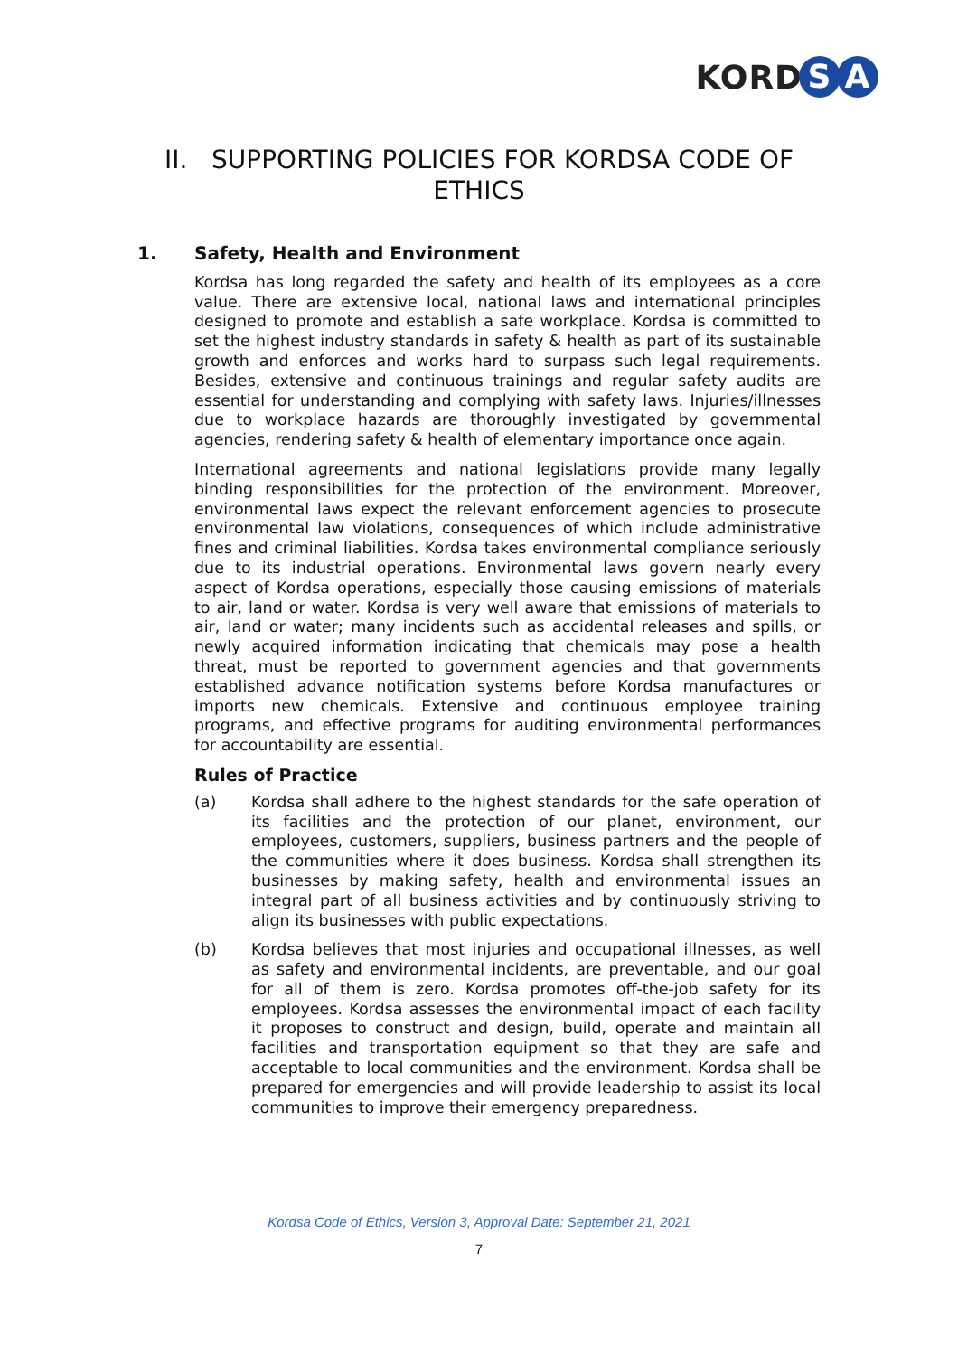KORD S A
II. SUPPORTING POLICIES FOR KORDSA CODE OF ETHICS
1. Safety, Health and Environment
Kordsa has long regarded the safety and health of its employees as a core value. There are extensive local, national laws and international principles designed to promote and establish a safe workplace. Kordsa is committed to set the highest industry standards in safety & health as part of its sustainable growth and enforces and works hard to surpass such legal requirements. Besides, extensive and continuous trainings and regular safety audits are essential for understanding and complying with safety laws. Injuries/illnesses due to workplace hazards are thoroughly investigated by governmental agencies, rendering safety & health of elementary importance once again.
International agreements and national legislations provide many legally binding responsibilities for the protection of the environment. Moreover, environmental laws expect the relevant enforcement agencies to prosecute environmental law violations, consequences of which include administrative fines and criminal liabilities. Kordsa takes environmental compliance seriously due to its industrial operations. Environmental laws govern nearly every aspect of Kordsa operations, especially those causing emissions of materials to air, land or water. Kordsa is very well aware that emissions of materials to air, land or water; many incidents such as accidental releases and spills, or newly acquired information indicating that chemicals may pose a health threat, must be reported to government agencies and that governments established advance notification systems before Kordsa manufactures or imports new chemicals. Extensive and continuous employee training programs, and effective programs for auditing environmental performances for accountability are essential.
Rules of Practice
(a) Kordsa shall adhere to the highest standards for the safe operation of its facilities and the protection of our planet, environment, our employees, customers, suppliers, business partners and the people of the communities where it does business. Kordsa shall strengthen its businesses by making safety, health and environmental issues an integral part of all business activities and by continuously striving to align its businesses with public expectations.
(b) Kordsa believes that most injuries and occupational illnesses, as well as safety and environmental incidents, are preventable, and our goal for all of them is zero. Kordsa promotes off-the-job safety for its employees. Kordsa assesses the environmental impact of each facility it proposes to construct and design, build, operate and maintain all facilities and transportation equipment so that they are safe and acceptable to local communities and the environment. Kordsa shall be prepared for emergencies and will provide leadership to assist its local communities to improve their emergency preparedness.
Kordsa Code of Ethics, Version 3, Approval Date: September 21, 2021
7